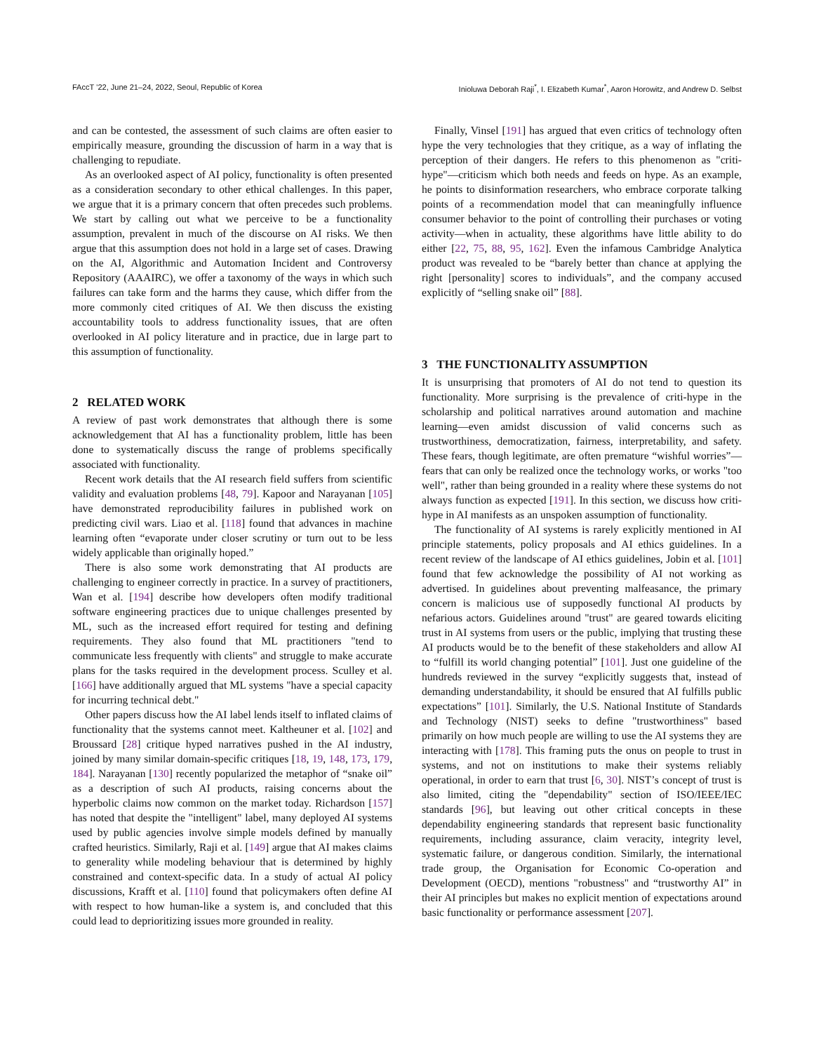FAccT ’22, June 21–24, 2022, Seoul, Republic of Korea Inioluwa Deborah Raji<sup>*</sup>, I. Elizabeth Kumar<sup>*</sup>, Aaron Horowitz, and Andrew D. Selbst
and can be contested, the assessment of such claims are often easier to empirically measure, grounding the discussion of harm in a way that is challenging to repudiate.
As an overlooked aspect of AI policy, functionality is often presented as a consideration secondary to other ethical challenges. In this paper, we argue that it is a primary concern that often precedes such problems. We start by calling out what we perceive to be a functionality assumption, prevalent in much of the discourse on AI risks. We then argue that this assumption does not hold in a large set of cases. Drawing on the AI, Algorithmic and Automation Incident and Controversy Repository (AAAIRC), we offer a taxonomy of the ways in which such failures can take form and the harms they cause, which differ from the more commonly cited critiques of AI. We then discuss the existing accountability tools to address functionality issues, that are often overlooked in AI policy literature and in practice, due in large part to this assumption of functionality.
2 RELATED WORK
A review of past work demonstrates that although there is some acknowledgement that AI has a functionality problem, little has been done to systematically discuss the range of problems specifically associated with functionality.
Recent work details that the AI research field suffers from scientific validity and evaluation problems [48, 79]. Kapoor and Narayanan [105] have demonstrated reproducibility failures in published work on predicting civil wars. Liao et al. [118] found that advances in machine learning often “evaporate under closer scrutiny or turn out to be less widely applicable than originally hoped.”
There is also some work demonstrating that AI products are challenging to engineer correctly in practice. In a survey of practitioners, Wan et al. [194] describe how developers often modify traditional software engineering practices due to unique challenges presented by ML, such as the increased effort required for testing and defining requirements. They also found that ML practitioners "tend to communicate less frequently with clients" and struggle to make accurate plans for the tasks required in the development process. Sculley et al. [166] have additionally argued that ML systems "have a special capacity for incurring technical debt."
Other papers discuss how the AI label lends itself to inflated claims of functionality that the systems cannot meet. Kaltheuner et al. [102] and Broussard [28] critique hyped narratives pushed in the AI industry, joined by many similar domain-specific critiques [18, 19, 148, 173, 179, 184]. Narayanan [130] recently popularized the metaphor of “snake oil” as a description of such AI products, raising concerns about the hyperbolic claims now common on the market today. Richardson [157] has noted that despite the "intelligent" label, many deployed AI systems used by public agencies involve simple models defined by manually crafted heuristics. Similarly, Raji et al. [149] argue that AI makes claims to generality while modeling behaviour that is determined by highly constrained and context-specific data. In a study of actual AI policy discussions, Krafft et al. [110] found that policymakers often define AI with respect to how human-like a system is, and concluded that this could lead to deprioritizing issues more grounded in reality.
Finally, Vinsel [191] has argued that even critics of technology often hype the very technologies that they critique, as a way of inflating the perception of their dangers. He refers to this phenomenon as "criti-hype"—criticism which both needs and feeds on hype. As an example, he points to disinformation researchers, who embrace corporate talking points of a recommendation model that can meaningfully influence consumer behavior to the point of controlling their purchases or voting activity—when in actuality, these algorithms have little ability to do either [22, 75, 88, 95, 162]. Even the infamous Cambridge Analytica product was revealed to be “barely better than chance at applying the right [personality] scores to individuals”, and the company accused explicitly of “selling snake oil” [88].
3 THE FUNCTIONALITY ASSUMPTION
It is unsurprising that promoters of AI do not tend to question its functionality. More surprising is the prevalence of criti-hype in the scholarship and political narratives around automation and machine learning—even amidst discussion of valid concerns such as trustworthiness, democratization, fairness, interpretability, and safety. These fears, though legitimate, are often premature “wishful worries”—fears that can only be realized once the technology works, or works "too well", rather than being grounded in a reality where these systems do not always function as expected [191]. In this section, we discuss how criti-hype in AI manifests as an unspoken assumption of functionality.
The functionality of AI systems is rarely explicitly mentioned in AI principle statements, policy proposals and AI ethics guidelines. In a recent review of the landscape of AI ethics guidelines, Jobin et al. [101] found that few acknowledge the possibility of AI not working as advertised. In guidelines about preventing malfeasance, the primary concern is malicious use of supposedly functional AI products by nefarious actors. Guidelines around "trust" are geared towards eliciting trust in AI systems from users or the public, implying that trusting these AI products would be to the benefit of these stakeholders and allow AI to “fulfill its world changing potential” [101]. Just one guideline of the hundreds reviewed in the survey “explicitly suggests that, instead of demanding understandability, it should be ensured that AI fulfills public expectations” [101]. Similarly, the U.S. National Institute of Standards and Technology (NIST) seeks to define "trustworthiness" based primarily on how much people are willing to use the AI systems they are interacting with [178]. This framing puts the onus on people to trust in systems, and not on institutions to make their systems reliably operational, in order to earn that trust [6, 30]. NIST’s concept of trust is also limited, citing the "dependability" section of ISO/IEEE/IEC standards [96], but leaving out other critical concepts in these dependability engineering standards that represent basic functionality requirements, including assurance, claim veracity, integrity level, systematic failure, or dangerous condition. Similarly, the international trade group, the Organisation for Economic Co-operation and Development (OECD), mentions "robustness" and “trustworthy AI” in their AI principles but makes no explicit mention of expectations around basic functionality or performance assessment [207].